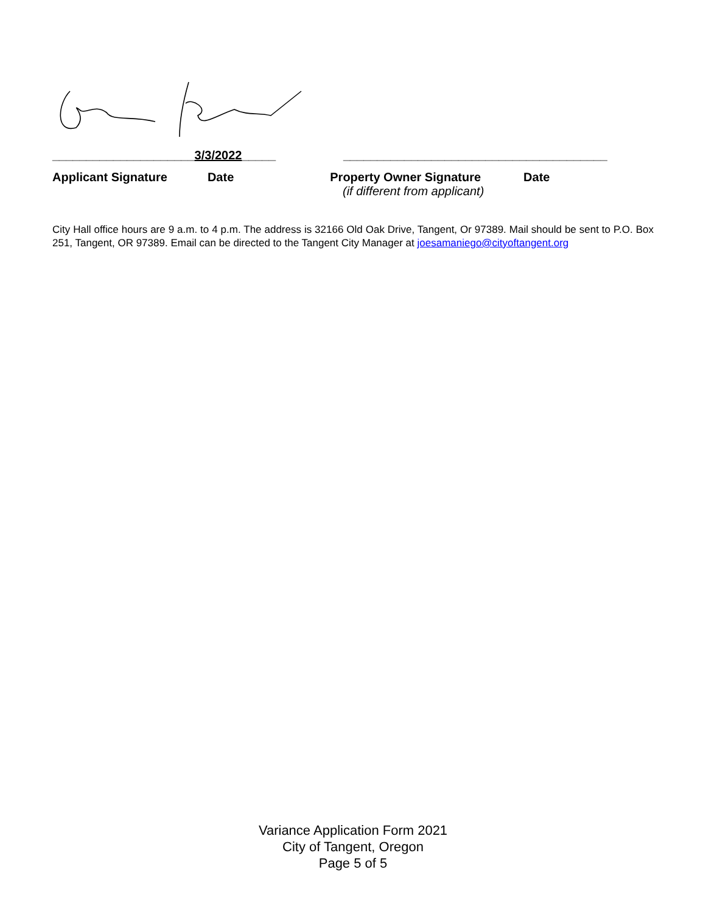_____________________3/3/2022_____ _______________________________________
Applicant Signature Date Property Owner Signature Date
(if different from applicant)
City Hall office hours are 9 a.m. to 4 p.m. The address is 32166 Old Oak Drive, Tangent, Or 97389. Mail should be sent to P.O. Box 251, Tangent, OR 97389. Email can be directed to the Tangent City Manager at joesamaniego@cityoftangent.org
Variance Application Form 2021
City of Tangent, Oregon
Page 5 of 5